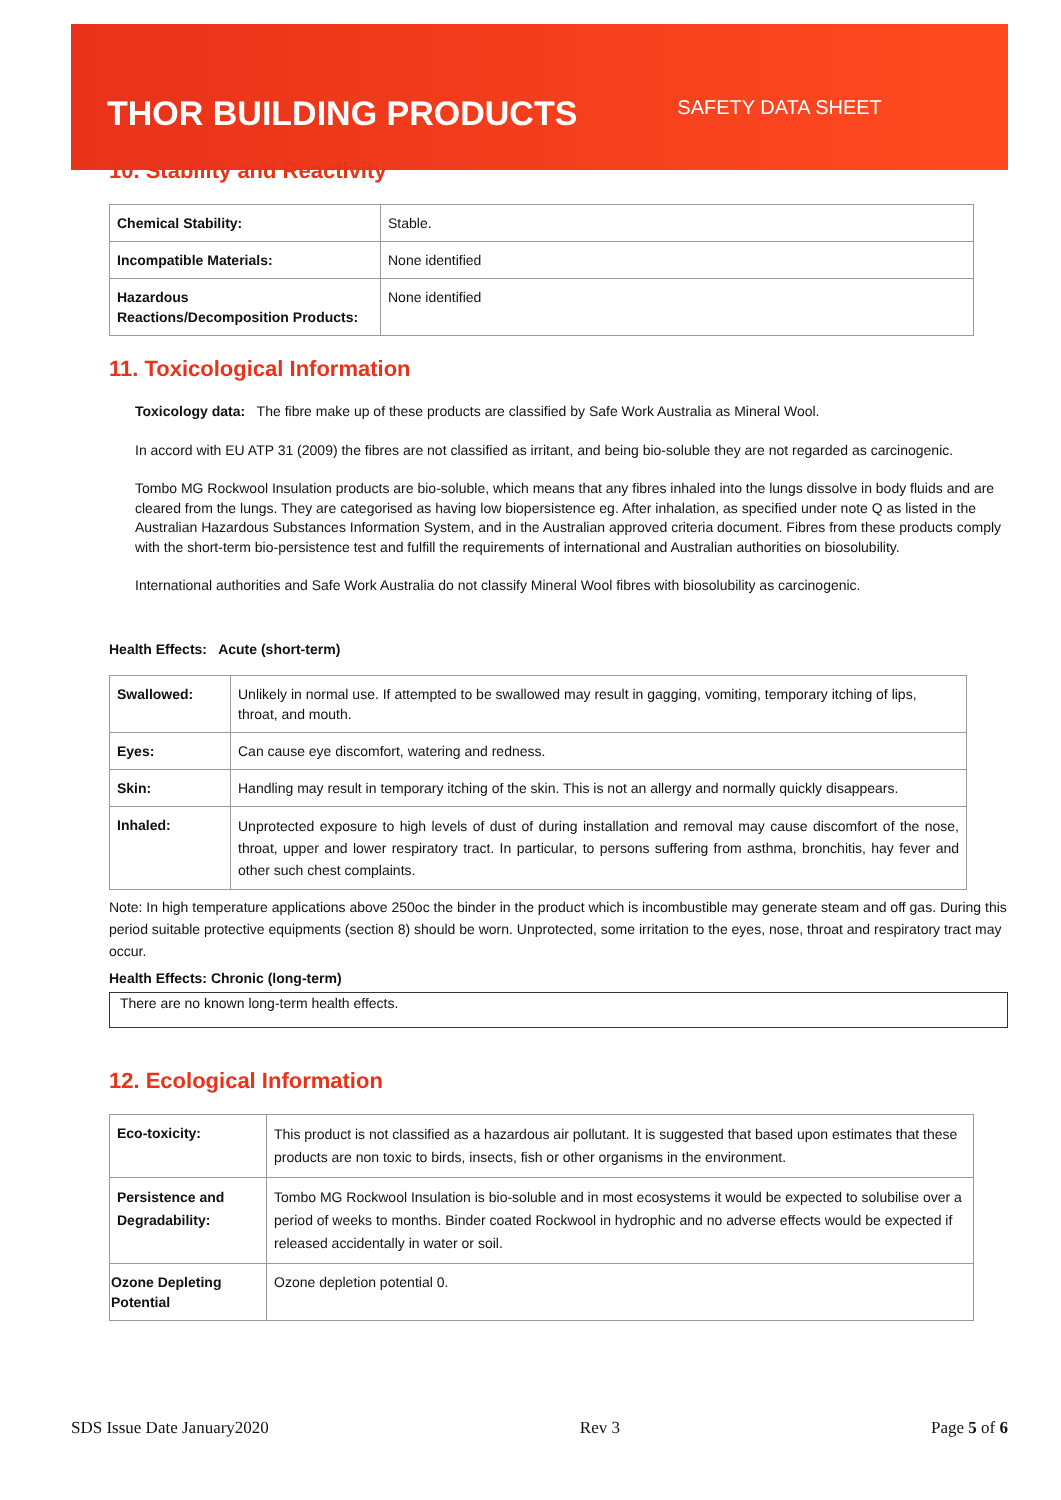THOR BUILDING PRODUCTS SAFETY DATA SHEET
10. Stability and Reactivity
| Chemical Stability: | Stable. |
| Incompatible Materials: | None identified |
| Hazardous Reactions/Decomposition Products: | None identified |
11. Toxicological Information
Toxicology data: The fibre make up of these products are classified by Safe Work Australia as Mineral Wool.
In accord with EU ATP 31 (2009) the fibres are not classified as irritant, and being bio-soluble they are not regarded as carcinogenic.
Tombo MG Rockwool Insulation products are bio-soluble, which means that any fibres inhaled into the lungs dissolve in body fluids and are cleared from the lungs. They are categorised as having low biopersistence eg. After inhalation, as specified under note Q as listed in the Australian Hazardous Substances Information System, and in the Australian approved criteria document. Fibres from these products comply with the short-term bio-persistence test and fulfill the requirements of international and Australian authorities on biosolubility.
International authorities and Safe Work Australia do not classify Mineral Wool fibres with biosolubility as carcinogenic.
Health Effects: Acute (short-term)
| Swallowed: | Unlikely in normal use. If attempted to be swallowed may result in gagging, vomiting, temporary itching of lips, throat, and mouth. |
| Eyes: | Can cause eye discomfort, watering and redness. |
| Skin: | Handling may result in temporary itching of the skin. This is not an allergy and normally quickly disappears. |
| Inhaled: | Unprotected exposure to high levels of dust of during installation and removal may cause discomfort of the nose, throat, upper and lower respiratory tract. In particular, to persons suffering from asthma, bronchitis, hay fever and other such chest complaints. |
Note: In high temperature applications above 250oc the binder in the product which is incombustible may generate steam and off gas. During this period suitable protective equipments (section 8) should be worn. Unprotected, some irritation to the eyes, nose, throat and respiratory tract may occur.
Health Effects: Chronic (long-term)
There are no known long-term health effects.
12. Ecological Information
| Eco-toxicity: | This product is not classified as a hazardous air pollutant. It is suggested that based upon estimates that these products are non toxic to birds, insects, fish or other organisms in the environment. |
| Persistence and Degradability: | Tombo MG Rockwool Insulation is bio-soluble and in most ecosystems it would be expected to solubilise over a period of weeks to months. Binder coated Rockwool in hydrophic and no adverse effects would be expected if released accidentally in water or soil. |
| Ozone Depleting Potential | Ozone depletion potential 0. |
SDS Issue Date January2020 Rev 3 Page 5 of 6